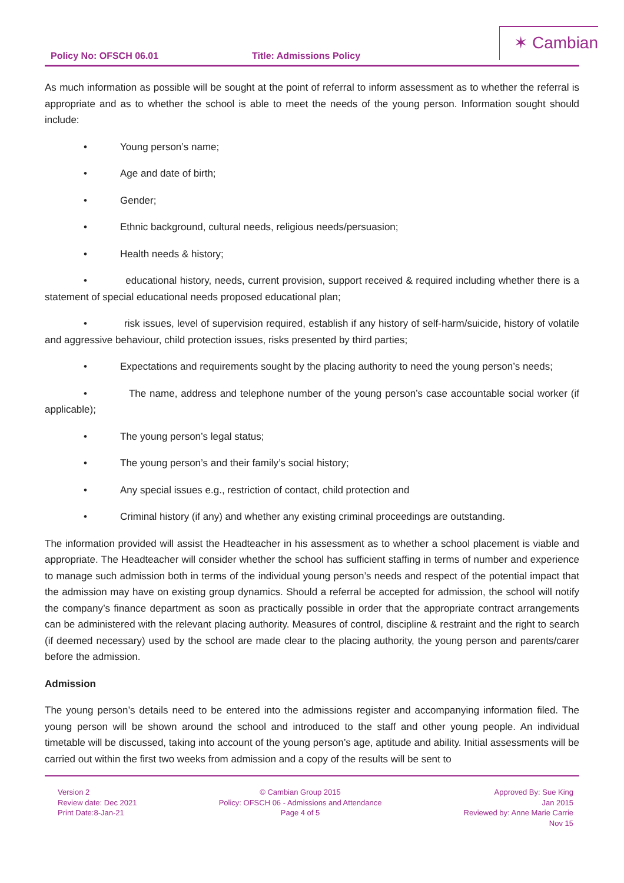Policy No: OFSCH 06.01 Title: Admissions Policy
✶ Cambian
As much information as possible will be sought at the point of referral to inform assessment as to whether the referral is appropriate and as to whether the school is able to meet the needs of the young person. Information sought should include:
• Young person’s name;
• Age and date of birth;
• Gender;
• Ethnic background, cultural needs, religious needs/persuasion;
• Health needs & history;
• educational history, needs, current provision, support received & required including whether there is a statement of special educational needs proposed educational plan;
• risk issues, level of supervision required, establish if any history of self-harm/suicide, history of volatile and aggressive behaviour, child protection issues, risks presented by third parties;
• Expectations and requirements sought by the placing authority to need the young person’s needs;
• The name, address and telephone number of the young person’s case accountable social worker (if applicable);
• The young person’s legal status;
• The young person’s and their family’s social history;
• Any special issues e.g., restriction of contact, child protection and
• Criminal history (if any) and whether any existing criminal proceedings are outstanding.
The information provided will assist the Headteacher in his assessment as to whether a school placement is viable and appropriate. The Headteacher will consider whether the school has sufficient staffing in terms of number and experience to manage such admission both in terms of the individual young person’s needs and respect of the potential impact that the admission may have on existing group dynamics. Should a referral be accepted for admission, the school will notify the company’s finance department as soon as practically possible in order that the appropriate contract arrangements can be administered with the relevant placing authority. Measures of control, discipline & restraint and the right to search (if deemed necessary) used by the school are made clear to the placing authority, the young person and parents/carer before the admission.
Admission
The young person’s details need to be entered into the admissions register and accompanying information filed. The young person will be shown around the school and introduced to the staff and other young people. An individual timetable will be discussed, taking into account of the young person’s age, aptitude and ability. Initial assessments will be carried out within the first two weeks from admission and a copy of the results will be sent to
Version 2
Review date: Dec 2021
Print Date:8-Jan-21
© Cambian Group 2015
Policy: OFSCH 06 - Admissions and Attendance
Page 4 of 5
Approved By: Sue King
Jan 2015
Reviewed by: Anne Marie Carrie
Nov 15